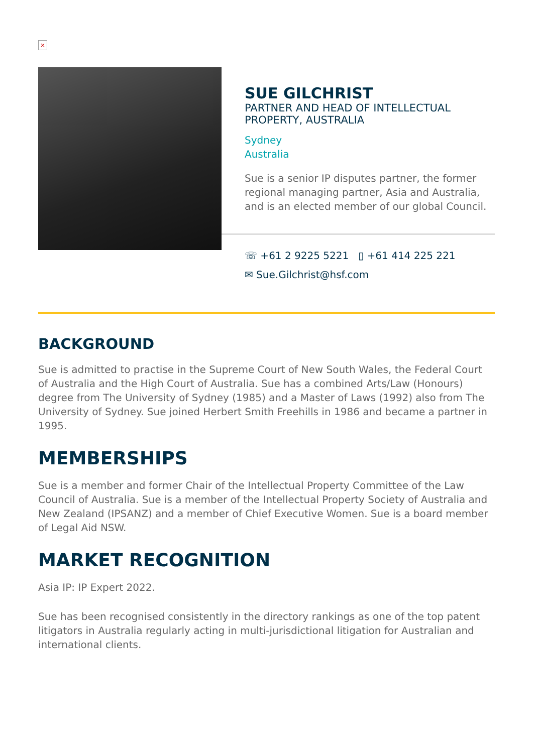×
SUE GILCHRIST
PARTNER AND HEAD OF INTELLECTUAL PROPERTY, AUSTRALIA
Sydney
Australia
Sue is a senior IP disputes partner, the former regional managing partner, Asia and Australia, and is an elected member of our global Council.
☏ +61 2 9225 5221 ▯ +61 414 225 221
✉ Sue.Gilchrist@hsf.com
BACKGROUND
Sue is admitted to practise in the Supreme Court of New South Wales, the Federal Court of Australia and the High Court of Australia. Sue has a combined Arts/Law (Honours) degree from The University of Sydney (1985) and a Master of Laws (1992) also from The University of Sydney. Sue joined Herbert Smith Freehills in 1986 and became a partner in 1995.
MEMBERSHIPS
Sue is a member and former Chair of the Intellectual Property Committee of the Law Council of Australia. Sue is a member of the Intellectual Property Society of Australia and New Zealand (IPSANZ) and a member of Chief Executive Women. Sue is a board member of Legal Aid NSW.
MARKET RECOGNITION
Asia IP: IP Expert 2022.
Sue has been recognised consistently in the directory rankings as one of the top patent litigators in Australia regularly acting in multi-jurisdictional litigation for Australian and international clients.